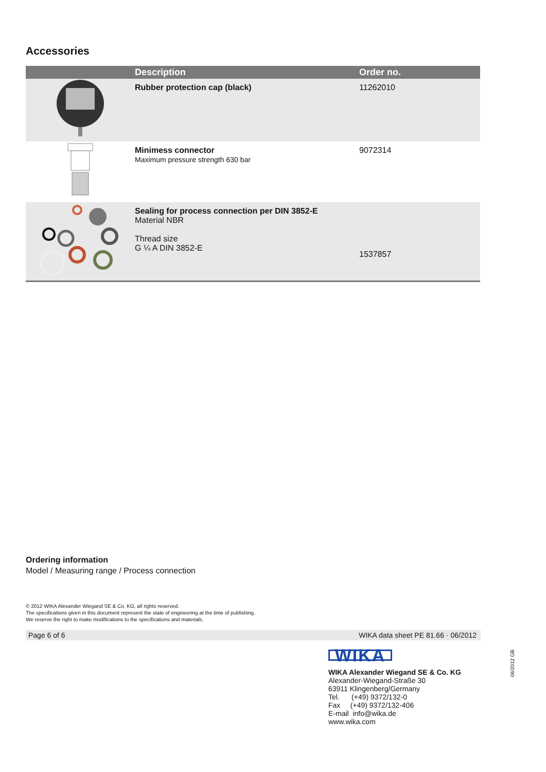Accessories
| | Description | Order no. |
| --- | --- | --- |
| | Rubber protection cap (black) | 11262010 |
| | Minimess connector Maximum pressure strength 630 bar | 9072314 |
| | Sealing for process connection per DIN 3852-E Material NBR Thread size G ¼ A DIN 3852-E | 1537857 |
Ordering information
Model / Measuring range / Process connection
© 2012 WIKA Alexander Wiegand SE & Co. KG, all rights reserved.
The specifications given in this document represent the state of engineering at the time of publishing.
We reserve the right to make modifications to the specifications and materials.
Page 6 of 6 WIKA data sheet PE 81.66 · 06/2012
WIKA
WIKA Alexander Wiegand SE & Co. KG
Alexander-Wiegand-Straße 30
63911 Klingenberg/Germany
Tel. (+49) 9372/132-0
Fax (+49) 9372/132-406
E-mail info@wika.de
www.wika.com
06/2012 GB